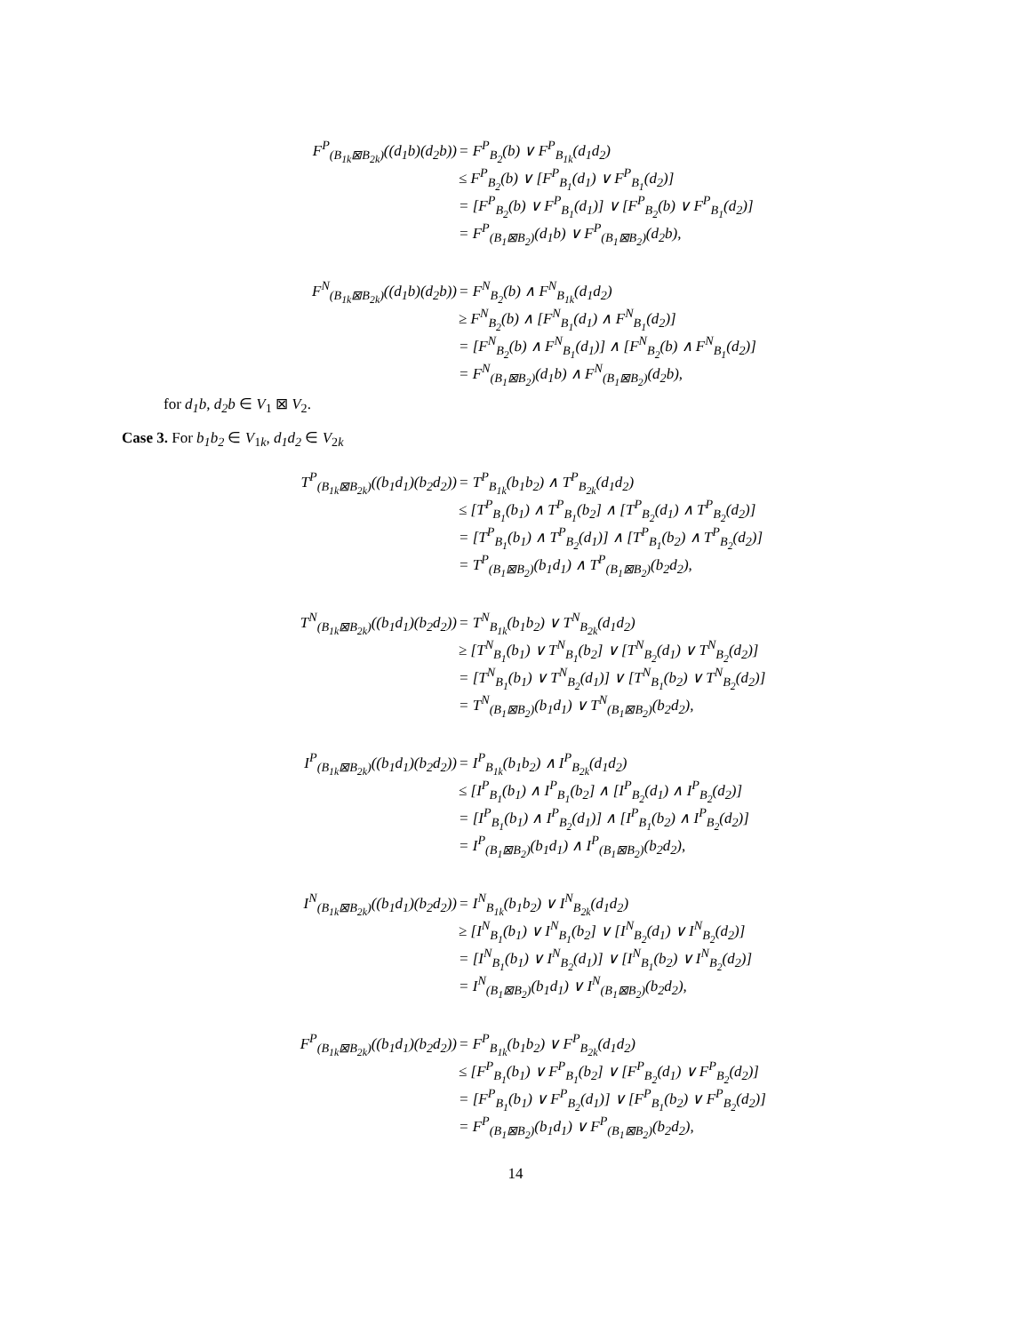F<sup>P</sup><sub>(B<sub>1k</sub>⊠B<sub>2k</sub>)</sub>((d<sub>1</sub>b)(d<sub>2</sub>b))
= F<sup>P</sup><sub>B<sub>2</sub></sub>(b) ∨ F<sup>P</sup><sub>B<sub>1k</sub></sub>(d<sub>1</sub>d<sub>2</sub>)
≤ F<sup>P</sup><sub>B<sub>2</sub></sub>(b) ∨ [F<sup>P</sup><sub>B<sub>1</sub></sub>(d<sub>1</sub>) ∨ F<sup>P</sup><sub>B<sub>1</sub></sub>(d<sub>2</sub>)]
= [F<sup>P</sup><sub>B<sub>2</sub></sub>(b) ∨ F<sup>P</sup><sub>B<sub>1</sub></sub>(d<sub>1</sub>)] ∨ [F<sup>P</sup><sub>B<sub>2</sub></sub>(b) ∨ F<sup>P</sup><sub>B<sub>1</sub></sub>(d<sub>2</sub>)]
= F<sup>P</sup><sub>(B<sub>1</sub>⊠B<sub>2</sub>)</sub>(d<sub>1</sub>b) ∨ F<sup>P</sup><sub>(B<sub>1</sub>⊠B<sub>2</sub>)</sub>(d<sub>2</sub>b),
F<sup>N</sup><sub>(B<sub>1k</sub>⊠B<sub>2k</sub>)</sub>((d<sub>1</sub>b)(d<sub>2</sub>b))
= F<sup>N</sup><sub>B<sub>2</sub></sub>(b) ∧ F<sup>N</sup><sub>B<sub>1k</sub></sub>(d<sub>1</sub>d<sub>2</sub>)
≥ F<sup>N</sup><sub>B<sub>2</sub></sub>(b) ∧ [F<sup>N</sup><sub>B<sub>1</sub></sub>(d<sub>1</sub>) ∧ F<sup>N</sup><sub>B<sub>1</sub></sub>(d<sub>2</sub>)]
= [F<sup>N</sup><sub>B<sub>2</sub></sub>(b) ∧ F<sup>N</sup><sub>B<sub>1</sub></sub>(d<sub>1</sub>)] ∧ [F<sup>N</sup><sub>B<sub>2</sub></sub>(b) ∧ F<sup>N</sup><sub>B<sub>1</sub></sub>(d<sub>2</sub>)]
= F<sup>N</sup><sub>(B<sub>1</sub>⊠B<sub>2</sub>)</sub>(d<sub>1</sub>b) ∧ F<sup>N</sup><sub>(B<sub>1</sub>⊠B<sub>2</sub>)</sub>(d<sub>2</sub>b),
for d<sub>1</sub>b, d<sub>2</sub>b ∈ V<sub>1</sub> ⊠ V<sub>2</sub>.
Case 3. For b<sub>1</sub>b<sub>2</sub> ∈ V<sub>1k</sub>, d<sub>1</sub>d<sub>2</sub> ∈ V<sub>2k</sub>
T<sup>P</sup><sub>(B<sub>1k</sub>⊠B<sub>2k</sub>)</sub>((b<sub>1</sub>d<sub>1</sub>)(b<sub>2</sub>d<sub>2</sub>))
= T<sup>P</sup><sub>B<sub>1k</sub></sub>(b<sub>1</sub>b<sub>2</sub>) ∧ T<sup>P</sup><sub>B<sub>2k</sub></sub>(d<sub>1</sub>d<sub>2</sub>)
≤ [T<sup>P</sup><sub>B<sub>1</sub></sub>(b<sub>1</sub>) ∧ T<sup>P</sup><sub>B<sub>1</sub></sub>(b<sub>2</sub>] ∧ [T<sup>P</sup><sub>B<sub>2</sub></sub>(d<sub>1</sub>) ∧ T<sup>P</sup><sub>B<sub>2</sub></sub>(d<sub>2</sub>)]
= [T<sup>P</sup><sub>B<sub>1</sub></sub>(b<sub>1</sub>) ∧ T<sup>P</sup><sub>B<sub>2</sub></sub>(d<sub>1</sub>)] ∧ [T<sup>P</sup><sub>B<sub>1</sub></sub>(b<sub>2</sub>) ∧ T<sup>P</sup><sub>B<sub>2</sub></sub>(d<sub>2</sub>)]
= T<sup>P</sup><sub>(B<sub>1</sub>⊠B<sub>2</sub>)</sub>(b<sub>1</sub>d<sub>1</sub>) ∧ T<sup>P</sup><sub>(B<sub>1</sub>⊠B<sub>2</sub>)</sub>(b<sub>2</sub>d<sub>2</sub>),
T<sup>N</sup><sub>(B<sub>1k</sub>⊠B<sub>2k</sub>)</sub>((b<sub>1</sub>d<sub>1</sub>)(b<sub>2</sub>d<sub>2</sub>))
= T<sup>N</sup><sub>B<sub>1k</sub></sub>(b<sub>1</sub>b<sub>2</sub>) ∨ T<sup>N</sup><sub>B<sub>2k</sub></sub>(d<sub>1</sub>d<sub>2</sub>)
≥ [T<sup>N</sup><sub>B<sub>1</sub></sub>(b<sub>1</sub>) ∨ T<sup>N</sup><sub>B<sub>1</sub></sub>(b<sub>2</sub>] ∨ [T<sup>N</sup><sub>B<sub>2</sub></sub>(d<sub>1</sub>) ∨ T<sup>N</sup><sub>B<sub>2</sub></sub>(d<sub>2</sub>)]
= [T<sup>N</sup><sub>B<sub>1</sub></sub>(b<sub>1</sub>) ∨ T<sup>N</sup><sub>B<sub>2</sub></sub>(d<sub>1</sub>)] ∨ [T<sup>N</sup><sub>B<sub>1</sub></sub>(b<sub>2</sub>) ∨ T<sup>N</sup><sub>B<sub>2</sub></sub>(d<sub>2</sub>)]
= T<sup>N</sup><sub>(B<sub>1</sub>⊠B<sub>2</sub>)</sub>(b<sub>1</sub>d<sub>1</sub>) ∨ T<sup>N</sup><sub>(B<sub>1</sub>⊠B<sub>2</sub>)</sub>(b<sub>2</sub>d<sub>2</sub>),
I<sup>P</sup><sub>(B<sub>1k</sub>⊠B<sub>2k</sub>)</sub>((b<sub>1</sub>d<sub>1</sub>)(b<sub>2</sub>d<sub>2</sub>))
= I<sup>P</sup><sub>B<sub>1k</sub></sub>(b<sub>1</sub>b<sub>2</sub>) ∧ I<sup>P</sup><sub>B<sub>2k</sub></sub>(d<sub>1</sub>d<sub>2</sub>)
≤ [I<sup>P</sup><sub>B<sub>1</sub></sub>(b<sub>1</sub>) ∧ I<sup>P</sup><sub>B<sub>1</sub></sub>(b<sub>2</sub>] ∧ [I<sup>P</sup><sub>B<sub>2</sub></sub>(d<sub>1</sub>) ∧ I<sup>P</sup><sub>B<sub>2</sub></sub>(d<sub>2</sub>)]
= [I<sup>P</sup><sub>B<sub>1</sub></sub>(b<sub>1</sub>) ∧ I<sup>P</sup><sub>B<sub>2</sub></sub>(d<sub>1</sub>)] ∧ [I<sup>P</sup><sub>B<sub>1</sub></sub>(b<sub>2</sub>) ∧ I<sup>P</sup><sub>B<sub>2</sub></sub>(d<sub>2</sub>)]
= I<sup>P</sup><sub>(B<sub>1</sub>⊠B<sub>2</sub>)</sub>(b<sub>1</sub>d<sub>1</sub>) ∧ I<sup>P</sup><sub>(B<sub>1</sub>⊠B<sub>2</sub>)</sub>(b<sub>2</sub>d<sub>2</sub>),
I<sup>N</sup><sub>(B<sub>1k</sub>⊠B<sub>2k</sub>)</sub>((b<sub>1</sub>d<sub>1</sub>)(b<sub>2</sub>d<sub>2</sub>))
= I<sup>N</sup><sub>B<sub>1k</sub></sub>(b<sub>1</sub>b<sub>2</sub>) ∨ I<sup>N</sup><sub>B<sub>2k</sub></sub>(d<sub>1</sub>d<sub>2</sub>)
≥ [I<sup>N</sup><sub>B<sub>1</sub></sub>(b<sub>1</sub>) ∨ I<sup>N</sup><sub>B<sub>1</sub></sub>(b<sub>2</sub>] ∨ [I<sup>N</sup><sub>B<sub>2</sub></sub>(d<sub>1</sub>) ∨ I<sup>N</sup><sub>B<sub>2</sub></sub>(d<sub>2</sub>)]
= [I<sup>N</sup><sub>B<sub>1</sub></sub>(b<sub>1</sub>) ∨ I<sup>N</sup><sub>B<sub>2</sub></sub>(d<sub>1</sub>)] ∨ [I<sup>N</sup><sub>B<sub>1</sub></sub>(b<sub>2</sub>) ∨ I<sup>N</sup><sub>B<sub>2</sub></sub>(d<sub>2</sub>)]
= I<sup>N</sup><sub>(B<sub>1</sub>⊠B<sub>2</sub>)</sub>(b<sub>1</sub>d<sub>1</sub>) ∨ I<sup>N</sup><sub>(B<sub>1</sub>⊠B<sub>2</sub>)</sub>(b<sub>2</sub>d<sub>2</sub>),
F<sup>P</sup><sub>(B<sub>1k</sub>⊠B<sub>2k</sub>)</sub>((b<sub>1</sub>d<sub>1</sub>)(b<sub>2</sub>d<sub>2</sub>))
= F<sup>P</sup><sub>B<sub>1k</sub></sub>(b<sub>1</sub>b<sub>2</sub>) ∨ F<sup>P</sup><sub>B<sub>2k</sub></sub>(d<sub>1</sub>d<sub>2</sub>)
≤ [F<sup>P</sup><sub>B<sub>1</sub></sub>(b<sub>1</sub>) ∨ F<sup>P</sup><sub>B<sub>1</sub></sub>(b<sub>2</sub>] ∨ [F<sup>P</sup><sub>B<sub>2</sub></sub>(d<sub>1</sub>) ∨ F<sup>P</sup><sub>B<sub>2</sub></sub>(d<sub>2</sub>)]
= [F<sup>P</sup><sub>B<sub>1</sub></sub>(b<sub>1</sub>) ∨ F<sup>P</sup><sub>B<sub>2</sub></sub>(d<sub>1</sub>)] ∨ [F<sup>P</sup><sub>B<sub>1</sub></sub>(b<sub>2</sub>) ∨ F<sup>P</sup><sub>B<sub>2</sub></sub>(d<sub>2</sub>)]
= F<sup>P</sup><sub>(B<sub>1</sub>⊠B<sub>2</sub>)</sub>(b<sub>1</sub>d<sub>1</sub>) ∨ F<sup>P</sup><sub>(B<sub>1</sub>⊠B<sub>2</sub>)</sub>(b<sub>2</sub>d<sub>2</sub>),
14